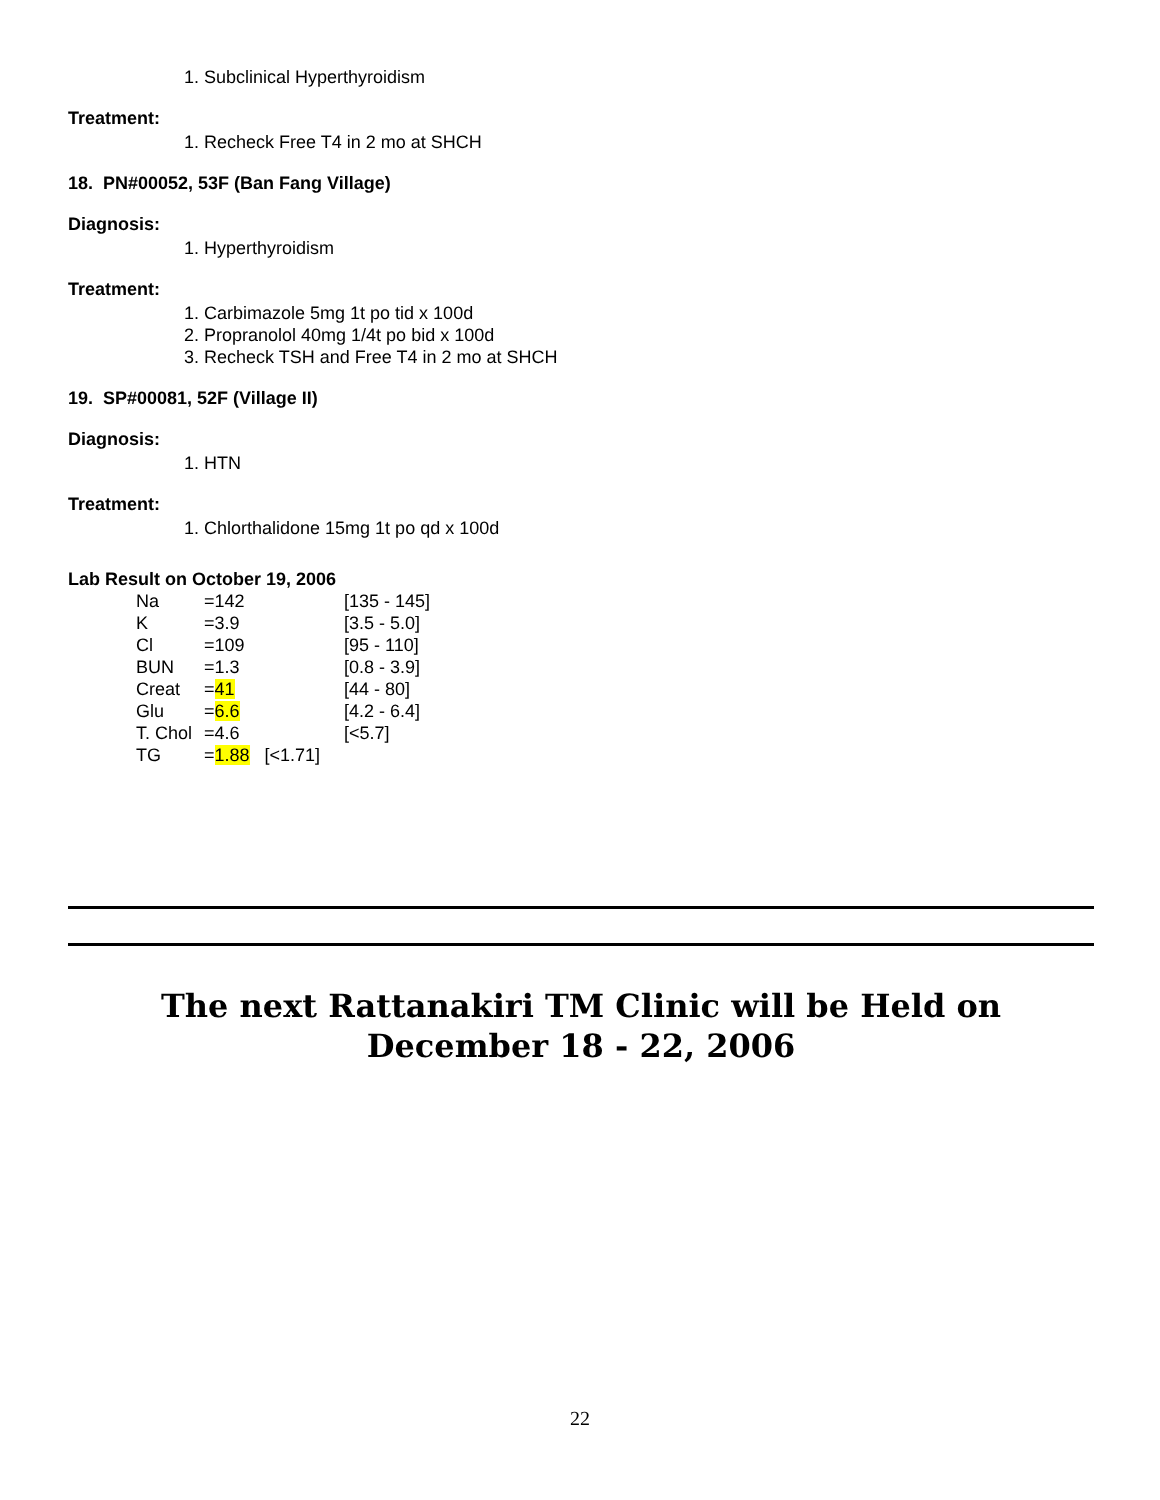1. Subclinical Hyperthyroidism
Treatment:
1. Recheck Free T4 in 2 mo at SHCH
18. PN#00052, 53F (Ban Fang Village)
Diagnosis:
1. Hyperthyroidism
Treatment:
1. Carbimazole 5mg 1t po tid x 100d
2. Propranolol 40mg 1/4t po bid x 100d
3. Recheck TSH and Free T4 in 2 mo at SHCH
19. SP#00081, 52F (Village II)
Diagnosis:
1. HTN
Treatment:
1. Chlorthalidone 15mg 1t po qd x 100d
Lab Result on October 19, 2006
| Na | =142 | [135 - 145] |
| K | =3.9 | [3.5 - 5.0] |
| Cl | =109 | [95 - 110] |
| BUN | =1.3 | [0.8 - 3.9] |
| Creat | = 41 | [44 - 80] |
| Glu | = 6.6 | [4.2 - 6.4] |
| T. Chol | =4.6 | [<5.7] |
| TG | = 1.88 [<1.71] | |
The next Rattanakiri TM Clinic will be Held on
December 18 - 22, 2006
22